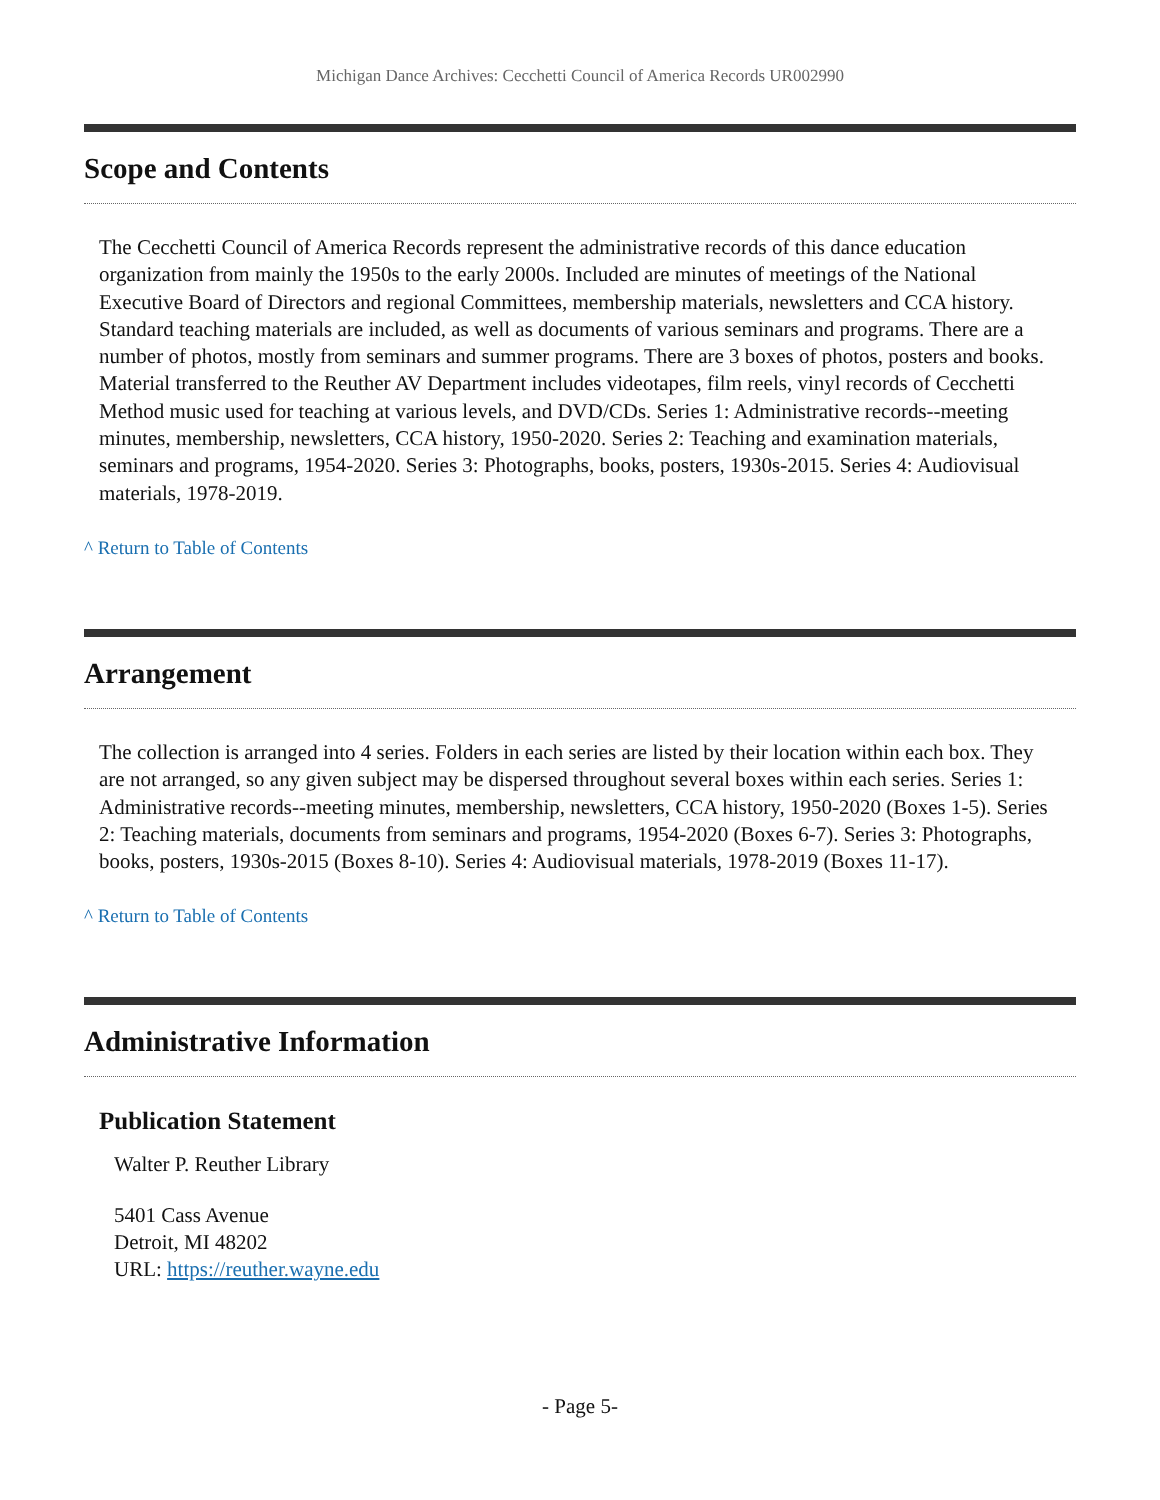Michigan Dance Archives: Cecchetti Council of America Records UR002990
Scope and Contents
The Cecchetti Council of America Records represent the administrative records of this dance education organization from mainly the 1950s to the early 2000s. Included are minutes of meetings of the National Executive Board of Directors and regional Committees, membership materials, newsletters and CCA history. Standard teaching materials are included, as well as documents of various seminars and programs. There are a number of photos, mostly from seminars and summer programs. There are 3 boxes of photos, posters and books. Material transferred to the Reuther AV Department includes videotapes, film reels, vinyl records of Cecchetti Method music used for teaching at various levels, and DVD/CDs. Series 1: Administrative records--meeting minutes, membership, newsletters, CCA history, 1950-2020. Series 2: Teaching and examination materials, seminars and programs, 1954-2020. Series 3: Photographs, books, posters, 1930s-2015. Series 4: Audiovisual materials, 1978-2019.
^ Return to Table of Contents
Arrangement
The collection is arranged into 4 series. Folders in each series are listed by their location within each box. They are not arranged, so any given subject may be dispersed throughout several boxes within each series. Series 1: Administrative records--meeting minutes, membership, newsletters, CCA history, 1950-2020 (Boxes 1-5). Series 2: Teaching materials, documents from seminars and programs, 1954-2020 (Boxes 6-7). Series 3: Photographs, books, posters, 1930s-2015 (Boxes 8-10). Series 4: Audiovisual materials, 1978-2019 (Boxes 11-17).
^ Return to Table of Contents
Administrative Information
Publication Statement
Walter P. Reuther Library
5401 Cass Avenue
Detroit, MI 48202
URL: https://reuther.wayne.edu
- Page 5-